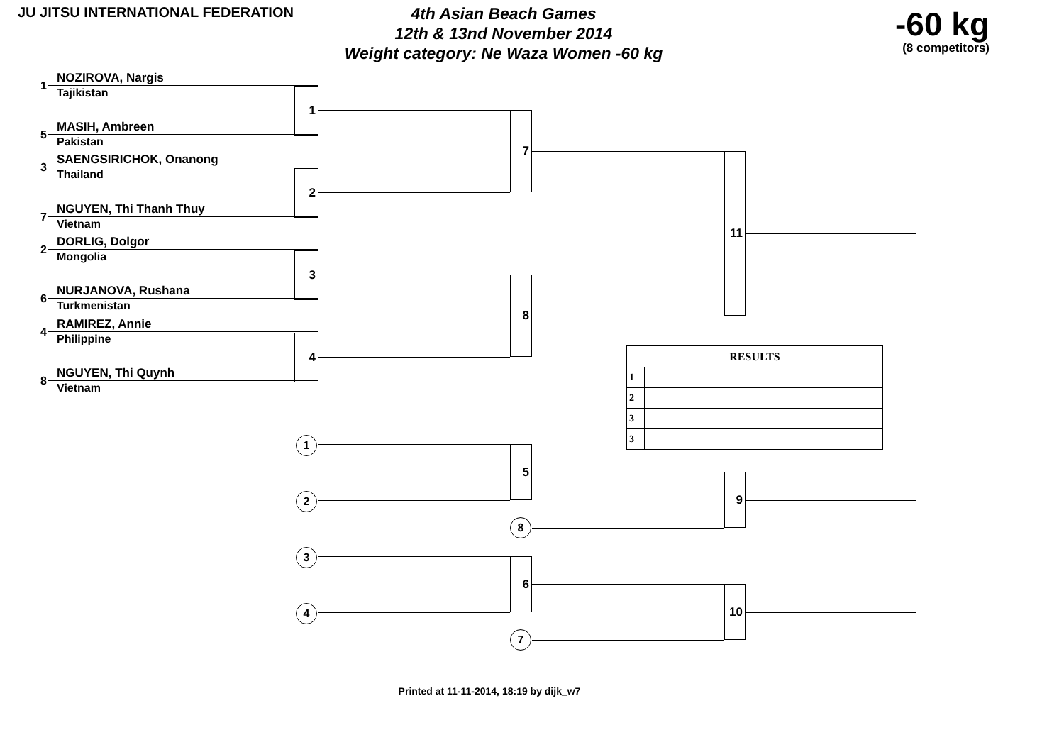JU JITSU INTERNATIONAL FEDERATION
4th Asian Beach Games
12th & 13nd November 2014
Weight category: Ne Waza Women -60 kg
-60 kg
(8 competitors)
1 NOZIROVA, Nargis
Tajikistan
5 MASIH, Ambreen
Pakistan
3 SAENGSIRICHOK, Onanong
Thailand
7 NGUYEN, Thi Thanh Thuy
Vietnam
2 DORLIG, Dolgor
Mongolia
6 NURJANOVA, Rushana
Turkmenistan
4 RAMIREZ, Annie
Philippine
8 NGUYEN, Thi Quynh
Vietnam
1
2
3
4
1
2
3
4
7
8
5
8
6
7
| RESULTS | |
| --- | --- |
| 1 | |
| 2 | |
| 3 | |
| 3 | |
11
9
10
Printed at 11-11-2014, 18:19 by dijk_w7